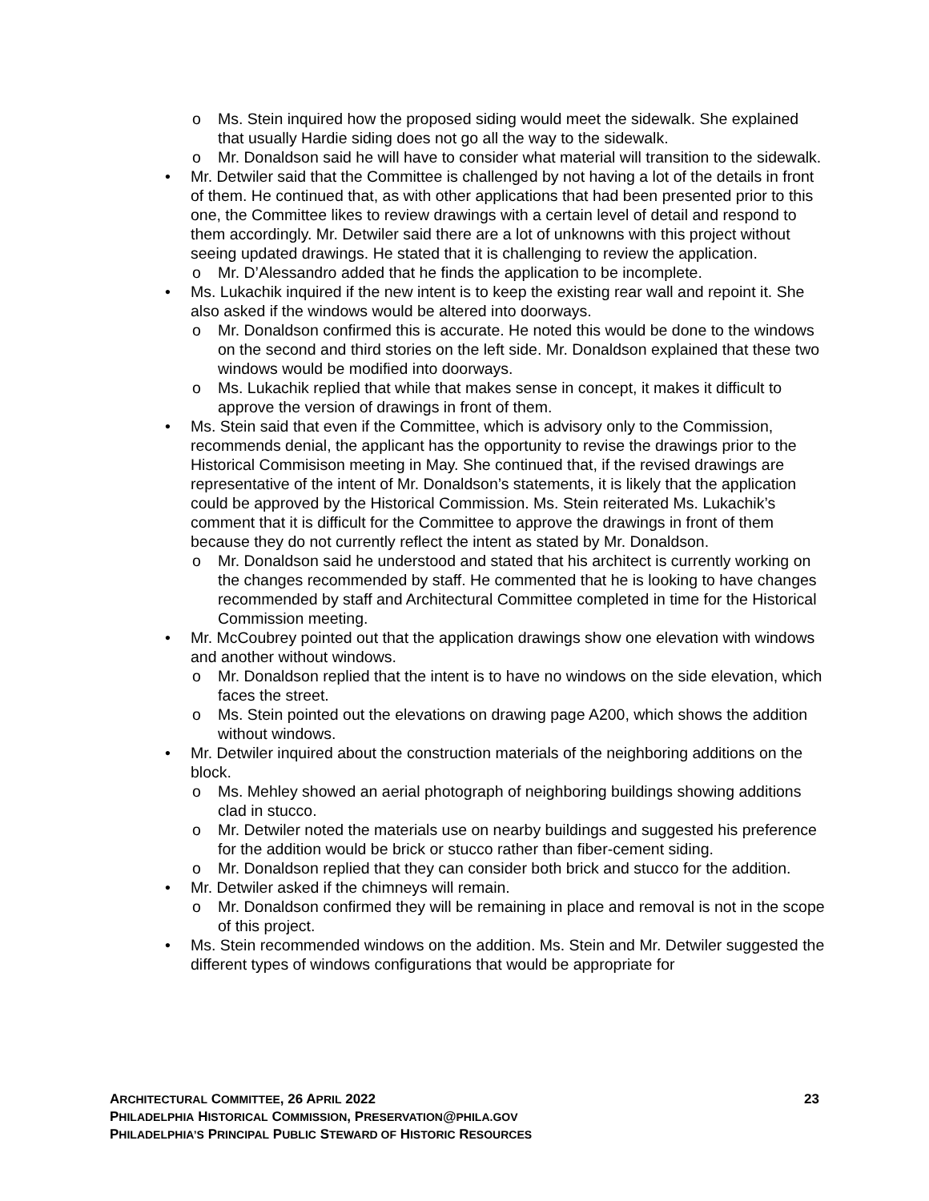o Ms. Stein inquired how the proposed siding would meet the sidewalk. She explained that usually Hardie siding does not go all the way to the sidewalk.
o Mr. Donaldson said he will have to consider what material will transition to the sidewalk.
• Mr. Detwiler said that the Committee is challenged by not having a lot of the details in front of them. He continued that, as with other applications that had been presented prior to this one, the Committee likes to review drawings with a certain level of detail and respond to them accordingly. Mr. Detwiler said there are a lot of unknowns with this project without seeing updated drawings. He stated that it is challenging to review the application.
o Mr. D’Alessandro added that he finds the application to be incomplete.
• Ms. Lukachik inquired if the new intent is to keep the existing rear wall and repoint it. She also asked if the windows would be altered into doorways.
o Mr. Donaldson confirmed this is accurate. He noted this would be done to the windows on the second and third stories on the left side. Mr. Donaldson explained that these two windows would be modified into doorways.
o Ms. Lukachik replied that while that makes sense in concept, it makes it difficult to approve the version of drawings in front of them.
• Ms. Stein said that even if the Committee, which is advisory only to the Commission, recommends denial, the applicant has the opportunity to revise the drawings prior to the Historical Commisison meeting in May. She continued that, if the revised drawings are representative of the intent of Mr. Donaldson’s statements, it is likely that the application could be approved by the Historical Commission. Ms. Stein reiterated Ms. Lukachik’s comment that it is difficult for the Committee to approve the drawings in front of them because they do not currently reflect the intent as stated by Mr. Donaldson.
o Mr. Donaldson said he understood and stated that his architect is currently working on the changes recommended by staff. He commented that he is looking to have changes recommended by staff and Architectural Committee completed in time for the Historical Commission meeting.
• Mr. McCoubrey pointed out that the application drawings show one elevation with windows and another without windows.
o Mr. Donaldson replied that the intent is to have no windows on the side elevation, which faces the street.
o Ms. Stein pointed out the elevations on drawing page A200, which shows the addition without windows.
• Mr. Detwiler inquired about the construction materials of the neighboring additions on the block.
o Ms. Mehley showed an aerial photograph of neighboring buildings showing additions clad in stucco.
o Mr. Detwiler noted the materials use on nearby buildings and suggested his preference for the addition would be brick or stucco rather than fiber-cement siding.
o Mr. Donaldson replied that they can consider both brick and stucco for the addition.
• Mr. Detwiler asked if the chimneys will remain.
o Mr. Donaldson confirmed they will be remaining in place and removal is not in the scope of this project.
• Ms. Stein recommended windows on the addition. Ms. Stein and Mr. Detwiler suggested the different types of windows configurations that would be appropriate for
ARCHITECTURAL COMMITTEE, 26 APRIL 2022 23
PHILADELPHIA HISTORICAL COMMISSION, PRESERVATION@PHILA.GOV
PHILADELPHIA’S PRINCIPAL PUBLIC STEWARD OF HISTORIC RESOURCES